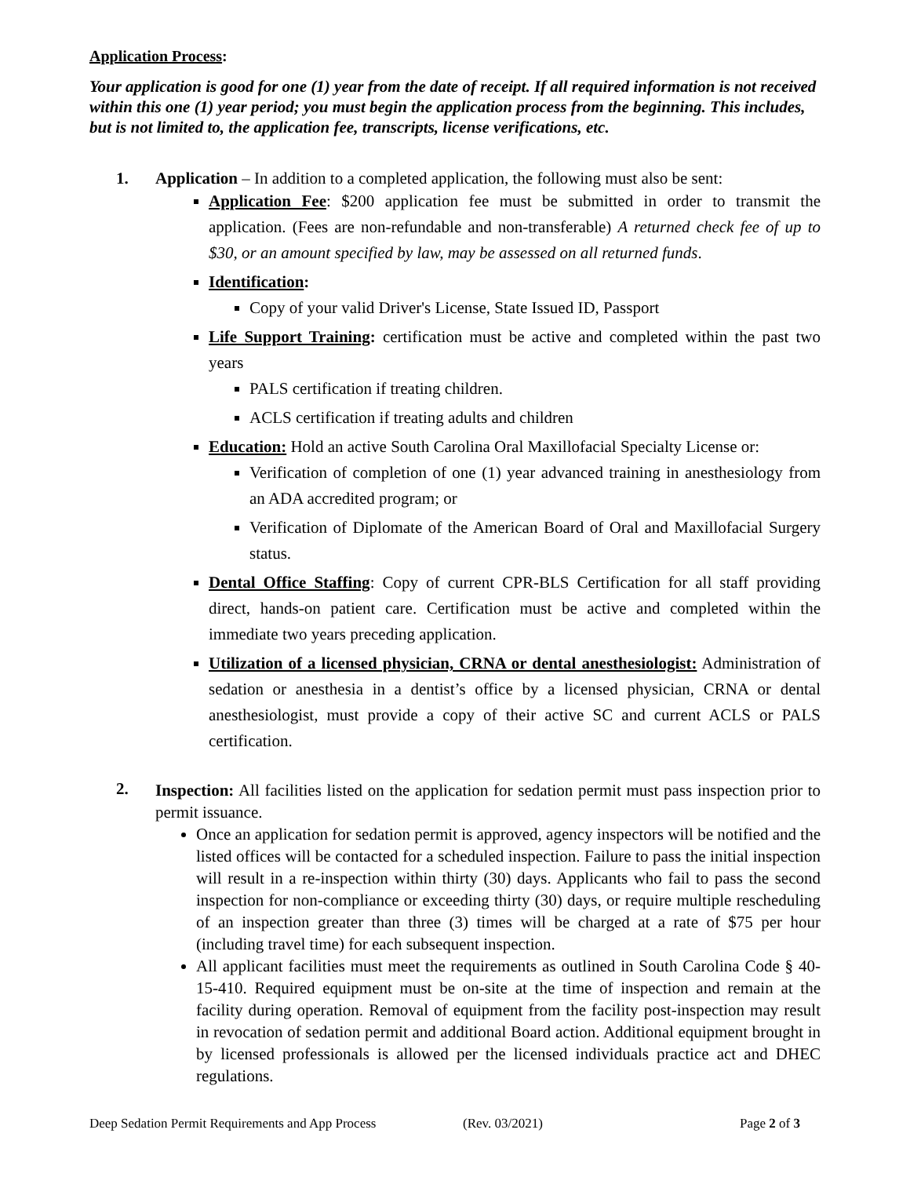Application Process:
Your application is good for one (1) year from the date of receipt. If all required information is not received within this one (1) year period; you must begin the application process from the beginning. This includes, but is not limited to, the application fee, transcripts, license verifications, etc.
1. Application – In addition to a completed application, the following must also be sent:
Application Fee: $200 application fee must be submitted in order to transmit the application. (Fees are non-refundable and non-transferable) A returned check fee of up to $30, or an amount specified by law, may be assessed on all returned funds.
Identification:
Copy of your valid Driver's License, State Issued ID, Passport
Life Support Training: certification must be active and completed within the past two years
PALS certification if treating children.
ACLS certification if treating adults and children
Education: Hold an active South Carolina Oral Maxillofacial Specialty License or:
Verification of completion of one (1) year advanced training in anesthesiology from an ADA accredited program; or
Verification of Diplomate of the American Board of Oral and Maxillofacial Surgery status.
Dental Office Staffing: Copy of current CPR-BLS Certification for all staff providing direct, hands-on patient care. Certification must be active and completed within the immediate two years preceding application.
Utilization of a licensed physician, CRNA or dental anesthesiologist: Administration of sedation or anesthesia in a dentist’s office by a licensed physician, CRNA or dental anesthesiologist, must provide a copy of their active SC and current ACLS or PALS certification.
2.
Inspection: All facilities listed on the application for sedation permit must pass inspection prior to permit issuance.
Once an application for sedation permit is approved, agency inspectors will be notified and the listed offices will be contacted for a scheduled inspection. Failure to pass the initial inspection will result in a re-inspection within thirty (30) days. Applicants who fail to pass the second inspection for non-compliance or exceeding thirty (30) days, or require multiple rescheduling of an inspection greater than three (3) times will be charged at a rate of $75 per hour (including travel time) for each subsequent inspection.
All applicant facilities must meet the requirements as outlined in South Carolina Code § 40-15-410. Required equipment must be on-site at the time of inspection and remain at the facility during operation. Removal of equipment from the facility post-inspection may result in revocation of sedation permit and additional Board action. Additional equipment brought in by licensed professionals is allowed per the licensed individuals practice act and DHEC regulations.
Deep Sedation Permit Requirements and App Process (Rev. 03/2021) Page 2 of 3